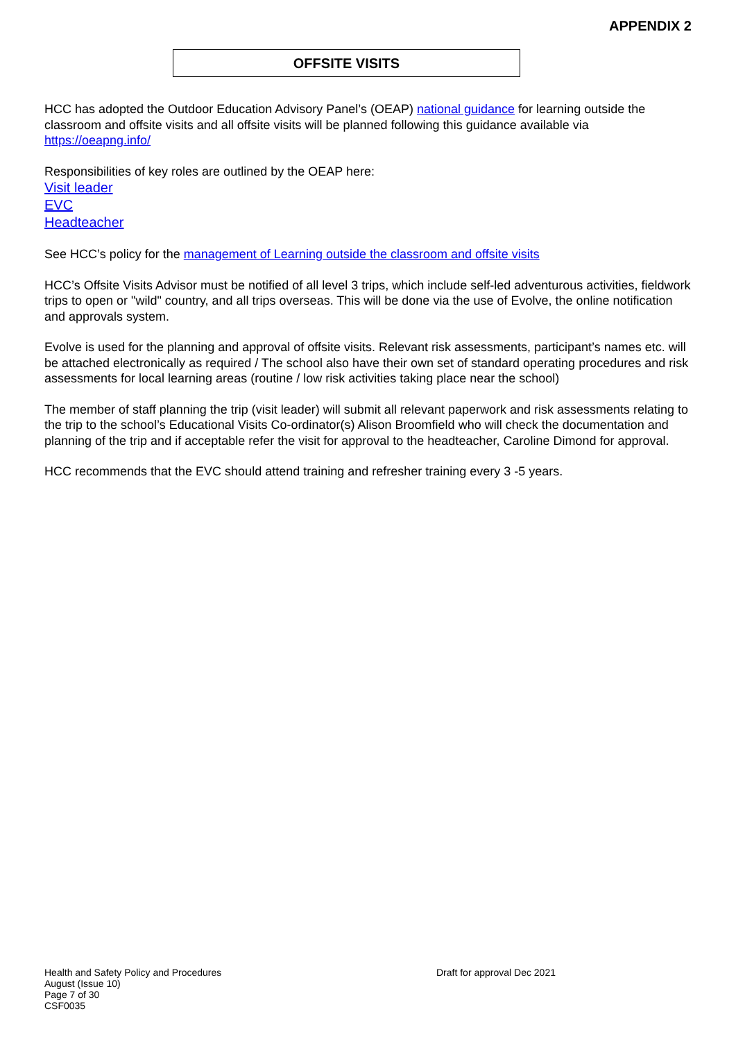APPENDIX 2
OFFSITE VISITS
HCC has adopted the Outdoor Education Advisory Panel’s (OEAP) national guidance for learning outside the classroom and offsite visits and all offsite visits will be planned following this guidance available via https://oeapng.info/
Responsibilities of key roles are outlined by the OEAP here:
Visit leader
EVC
Headteacher
See HCC’s policy for the management of Learning outside the classroom and offsite visits
HCC’s Offsite Visits Advisor must be notified of all level 3 trips, which include self-led adventurous activities, fieldwork trips to open or "wild" country, and all trips overseas. This will be done via the use of Evolve, the online notification and approvals system.
Evolve is used for the planning and approval of offsite visits. Relevant risk assessments, participant’s names etc. will be attached electronically as required / The school also have their own set of standard operating procedures and risk assessments for local learning areas (routine / low risk activities taking place near the school)
The member of staff planning the trip (visit leader) will submit all relevant paperwork and risk assessments relating to the trip to the school’s Educational Visits Co-ordinator(s) Alison Broomfield who will check the documentation and planning of the trip and if acceptable refer the visit for approval to the headteacher, Caroline Dimond for approval.
HCC recommends that the EVC should attend training and refresher training every 3 -5 years.
Health and Safety Policy and Procedures
Draft for approval Dec 2021
August (Issue 10)
Page 7 of 30
CSF0035